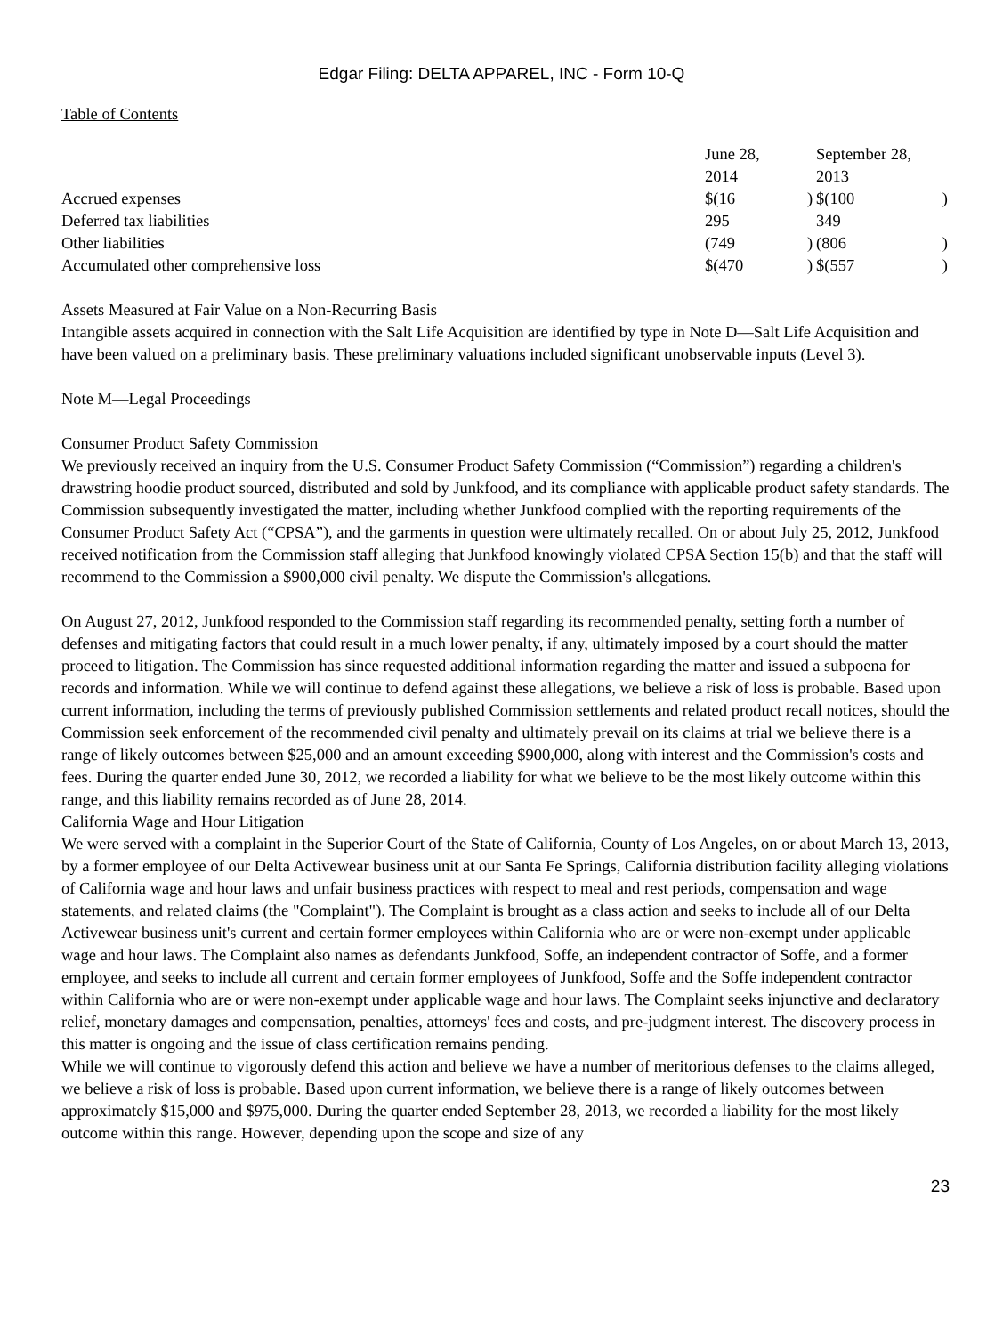Edgar Filing: DELTA APPAREL, INC - Form 10-Q
Table of Contents
| | June 28, 2014 | | September 28, 2013 | |
| Accrued expenses | $(16 | ) | $(100 | ) |
| Deferred tax liabilities | 295 | | 349 | |
| Other liabilities | (749 | ) | (806 | ) |
| Accumulated other comprehensive loss | $(470 | ) | $(557 | ) |
Assets Measured at Fair Value on a Non-Recurring Basis
Intangible assets acquired in connection with the Salt Life Acquisition are identified by type in Note D—Salt Life Acquisition and have been valued on a preliminary basis. These preliminary valuations included significant unobservable inputs (Level 3).
Note M—Legal Proceedings
Consumer Product Safety Commission
We previously received an inquiry from the U.S. Consumer Product Safety Commission (“Commission”) regarding a children's drawstring hoodie product sourced, distributed and sold by Junkfood, and its compliance with applicable product safety standards. The Commission subsequently investigated the matter, including whether Junkfood complied with the reporting requirements of the Consumer Product Safety Act (“CPSA”), and the garments in question were ultimately recalled. On or about July 25, 2012, Junkfood received notification from the Commission staff alleging that Junkfood knowingly violated CPSA Section 15(b) and that the staff will recommend to the Commission a $900,000 civil penalty. We dispute the Commission's allegations.
On August 27, 2012, Junkfood responded to the Commission staff regarding its recommended penalty, setting forth a number of defenses and mitigating factors that could result in a much lower penalty, if any, ultimately imposed by a court should the matter proceed to litigation. The Commission has since requested additional information regarding the matter and issued a subpoena for records and information. While we will continue to defend against these allegations, we believe a risk of loss is probable. Based upon current information, including the terms of previously published Commission settlements and related product recall notices, should the Commission seek enforcement of the recommended civil penalty and ultimately prevail on its claims at trial we believe there is a range of likely outcomes between $25,000 and an amount exceeding $900,000, along with interest and the Commission's costs and fees. During the quarter ended June 30, 2012, we recorded a liability for what we believe to be the most likely outcome within this range, and this liability remains recorded as of June 28, 2014.
California Wage and Hour Litigation
We were served with a complaint in the Superior Court of the State of California, County of Los Angeles, on or about March 13, 2013, by a former employee of our Delta Activewear business unit at our Santa Fe Springs, California distribution facility alleging violations of California wage and hour laws and unfair business practices with respect to meal and rest periods, compensation and wage statements, and related claims (the "Complaint"). The Complaint is brought as a class action and seeks to include all of our Delta Activewear business unit's current and certain former employees within California who are or were non-exempt under applicable wage and hour laws. The Complaint also names as defendants Junkfood, Soffe, an independent contractor of Soffe, and a former employee, and seeks to include all current and certain former employees of Junkfood, Soffe and the Soffe independent contractor within California who are or were non-exempt under applicable wage and hour laws. The Complaint seeks injunctive and declaratory relief, monetary damages and compensation, penalties, attorneys' fees and costs, and pre-judgment interest. The discovery process in this matter is ongoing and the issue of class certification remains pending.
While we will continue to vigorously defend this action and believe we have a number of meritorious defenses to the claims alleged, we believe a risk of loss is probable. Based upon current information, we believe there is a range of likely outcomes between approximately $15,000 and $975,000. During the quarter ended September 28, 2013, we recorded a liability for the most likely outcome within this range. However, depending upon the scope and size of any
23